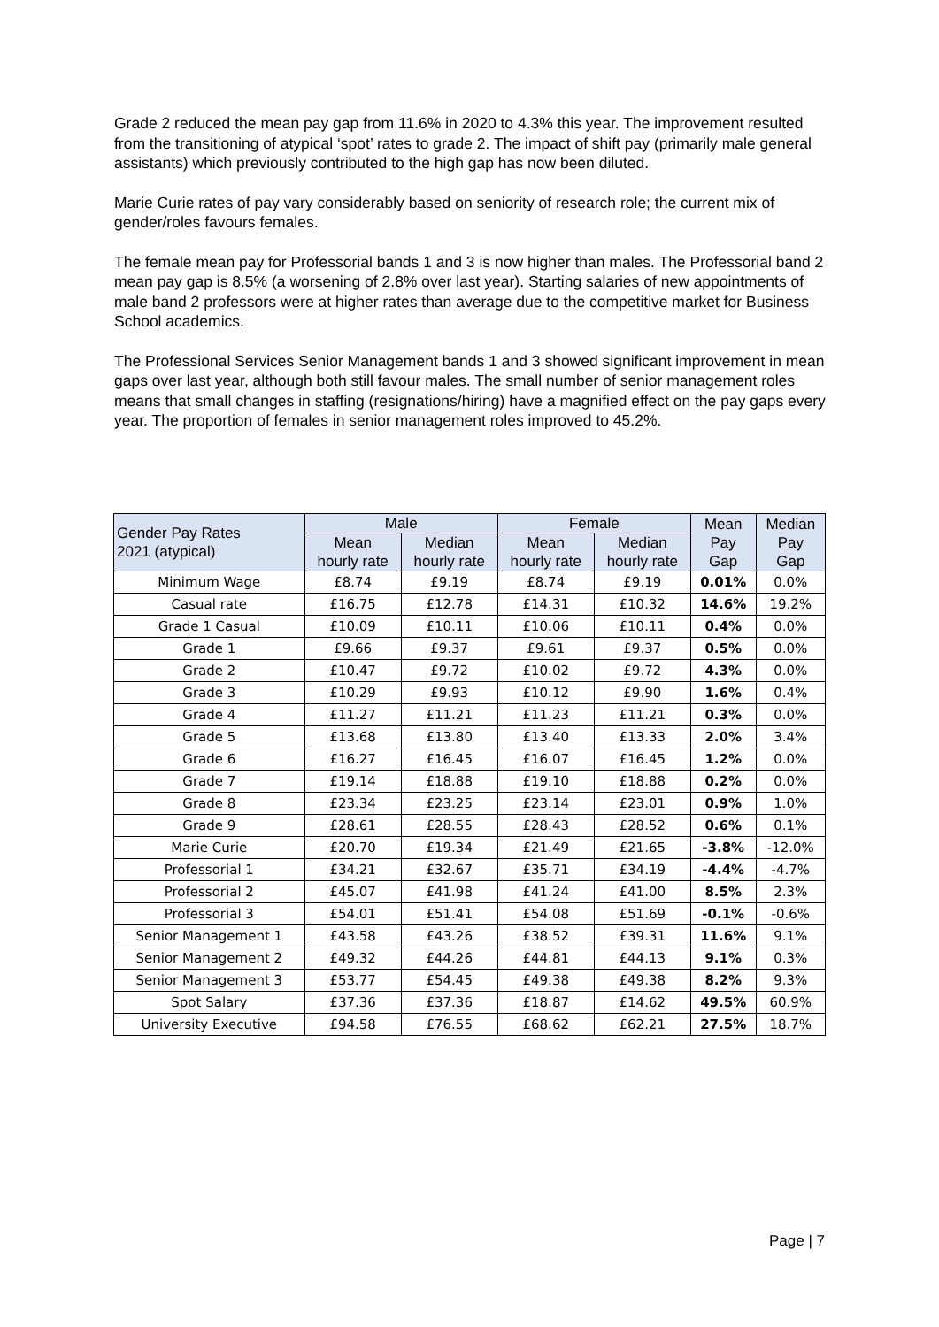Grade 2 reduced the mean pay gap from 11.6% in 2020 to 4.3% this year. The improvement resulted from the transitioning of atypical ‘spot’ rates to grade 2. The impact of shift pay (primarily male general assistants) which previously contributed to the high gap has now been diluted.
Marie Curie rates of pay vary considerably based on seniority of research role; the current mix of gender/roles favours females.
The female mean pay for Professorial bands 1 and 3 is now higher than males. The Professorial band 2 mean pay gap is 8.5% (a worsening of 2.8% over last year). Starting salaries of new appointments of male band 2 professors were at higher rates than average due to the competitive market for Business School academics.
The Professional Services Senior Management bands 1 and 3 showed significant improvement in mean gaps over last year, although both still favour males. The small number of senior management roles means that small changes in staffing (resignations/hiring) have a magnified effect on the pay gaps every year. The proportion of females in senior management roles improved to 45.2%.
| Gender Pay Rates 2021 (atypical) | Male | | Female | | Mean Pay Gap | Median Pay Gap |
| --- | --- | --- | --- | --- | --- | --- |
| | Mean hourly rate | Median hourly rate | Mean hourly rate | Median hourly rate | | |
| Minimum Wage | £8.74 | £9.19 | £8.74 | £9.19 | 0.01% | 0.0% |
| Casual rate | £16.75 | £12.78 | £14.31 | £10.32 | 14.6% | 19.2% |
| Grade 1 Casual | £10.09 | £10.11 | £10.06 | £10.11 | 0.4% | 0.0% |
| Grade 1 | £9.66 | £9.37 | £9.61 | £9.37 | 0.5% | 0.0% |
| Grade 2 | £10.47 | £9.72 | £10.02 | £9.72 | 4.3% | 0.0% |
| Grade 3 | £10.29 | £9.93 | £10.12 | £9.90 | 1.6% | 0.4% |
| Grade 4 | £11.27 | £11.21 | £11.23 | £11.21 | 0.3% | 0.0% |
| Grade 5 | £13.68 | £13.80 | £13.40 | £13.33 | 2.0% | 3.4% |
| Grade 6 | £16.27 | £16.45 | £16.07 | £16.45 | 1.2% | 0.0% |
| Grade 7 | £19.14 | £18.88 | £19.10 | £18.88 | 0.2% | 0.0% |
| Grade 8 | £23.34 | £23.25 | £23.14 | £23.01 | 0.9% | 1.0% |
| Grade 9 | £28.61 | £28.55 | £28.43 | £28.52 | 0.6% | 0.1% |
| Marie Curie | £20.70 | £19.34 | £21.49 | £21.65 | -3.8% | -12.0% |
| Professorial 1 | £34.21 | £32.67 | £35.71 | £34.19 | -4.4% | -4.7% |
| Professorial 2 | £45.07 | £41.98 | £41.24 | £41.00 | 8.5% | 2.3% |
| Professorial 3 | £54.01 | £51.41 | £54.08 | £51.69 | -0.1% | -0.6% |
| Senior Management 1 | £43.58 | £43.26 | £38.52 | £39.31 | 11.6% | 9.1% |
| Senior Management 2 | £49.32 | £44.26 | £44.81 | £44.13 | 9.1% | 0.3% |
| Senior Management 3 | £53.77 | £54.45 | £49.38 | £49.38 | 8.2% | 9.3% |
| Spot Salary | £37.36 | £37.36 | £18.87 | £14.62 | 49.5% | 60.9% |
| University Executive | £94.58 | £76.55 | £68.62 | £62.21 | 27.5% | 18.7% |
Page | 7